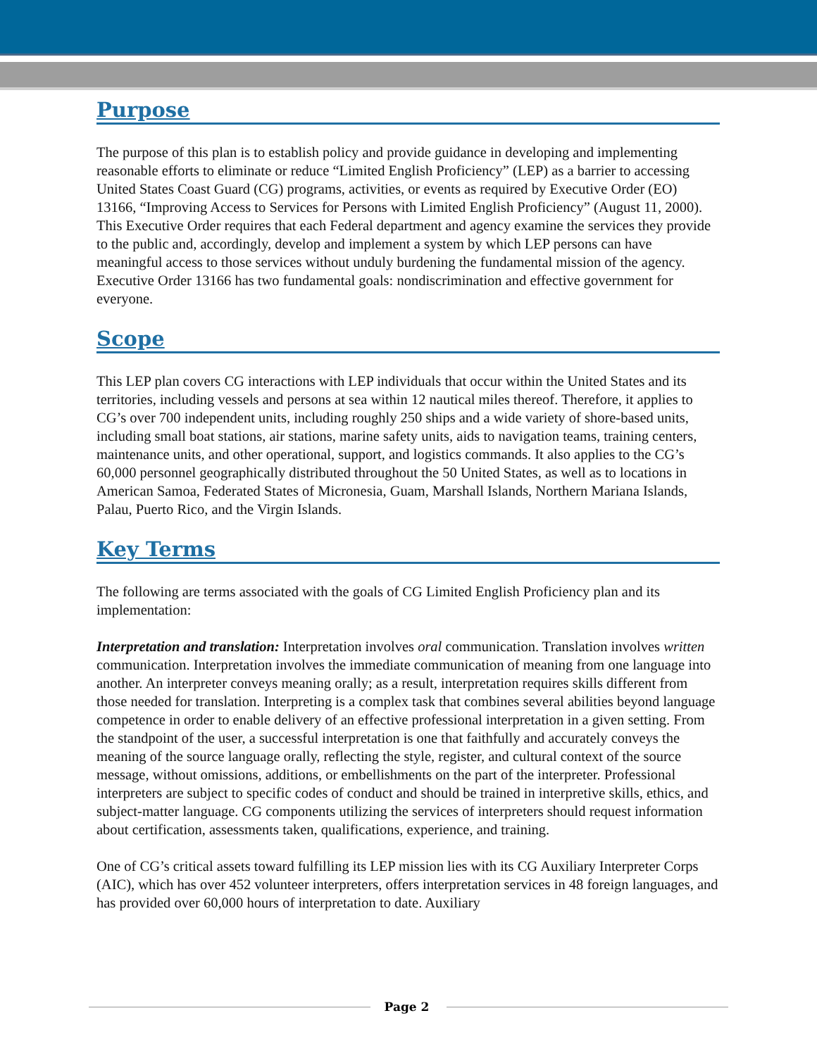Purpose
The purpose of this plan is to establish policy and provide guidance in developing and implementing reasonable efforts to eliminate or reduce “Limited English Proficiency” (LEP) as a barrier to accessing United States Coast Guard (CG) programs, activities, or events as required by Executive Order (EO) 13166, “Improving Access to Services for Persons with Limited English Proficiency” (August 11, 2000). This Executive Order requires that each Federal department and agency examine the services they provide to the public and, accordingly, develop and implement a system by which LEP persons can have meaningful access to those services without unduly burdening the fundamental mission of the agency. Executive Order 13166 has two fundamental goals: nondiscrimination and effective government for everyone.
Scope
This LEP plan covers CG interactions with LEP individuals that occur within the United States and its territories, including vessels and persons at sea within 12 nautical miles thereof. Therefore, it applies to CG’s over 700 independent units, including roughly 250 ships and a wide variety of shore-based units, including small boat stations, air stations, marine safety units, aids to navigation teams, training centers, maintenance units, and other operational, support, and logistics commands. It also applies to the CG’s 60,000 personnel geographically distributed throughout the 50 United States, as well as to locations in American Samoa, Federated States of Micronesia, Guam, Marshall Islands, Northern Mariana Islands, Palau, Puerto Rico, and the Virgin Islands.
Key Terms
The following are terms associated with the goals of CG Limited English Proficiency plan and its implementation:
Interpretation and translation: Interpretation involves oral communication. Translation involves written communication. Interpretation involves the immediate communication of meaning from one language into another. An interpreter conveys meaning orally; as a result, interpretation requires skills different from those needed for translation. Interpreting is a complex task that combines several abilities beyond language competence in order to enable delivery of an effective professional interpretation in a given setting. From the standpoint of the user, a successful interpretation is one that faithfully and accurately conveys the meaning of the source language orally, reflecting the style, register, and cultural context of the source message, without omissions, additions, or embellishments on the part of the interpreter. Professional interpreters are subject to specific codes of conduct and should be trained in interpretive skills, ethics, and subject-matter language. CG components utilizing the services of interpreters should request information about certification, assessments taken, qualifications, experience, and training.
One of CG’s critical assets toward fulfilling its LEP mission lies with its CG Auxiliary Interpreter Corps (AIC), which has over 452 volunteer interpreters, offers interpretation services in 48 foreign languages, and has provided over 60,000 hours of interpretation to date. Auxiliary
Page 2